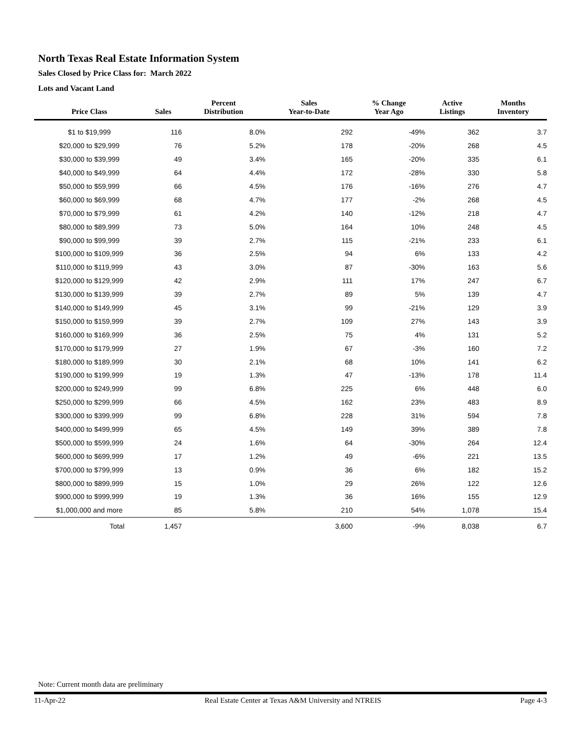North Texas Real Estate Information System
Sales Closed by Price Class for: March 2022
Lots and Vacant Land
| Price Class | Sales | Percent Distribution | Sales Year-to-Date | % Change Year Ago | Active Listings | Months Inventory |
| --- | --- | --- | --- | --- | --- | --- |
| $1 to $19,999 | 116 | 8.0% | 292 | -49% | 362 | 3.7 |
| $20,000 to $29,999 | 76 | 5.2% | 178 | -20% | 268 | 4.5 |
| $30,000 to $39,999 | 49 | 3.4% | 165 | -20% | 335 | 6.1 |
| $40,000 to $49,999 | 64 | 4.4% | 172 | -28% | 330 | 5.8 |
| $50,000 to $59,999 | 66 | 4.5% | 176 | -16% | 276 | 4.7 |
| $60,000 to $69,999 | 68 | 4.7% | 177 | -2% | 268 | 4.5 |
| $70,000 to $79,999 | 61 | 4.2% | 140 | -12% | 218 | 4.7 |
| $80,000 to $89,999 | 73 | 5.0% | 164 | 10% | 248 | 4.5 |
| $90,000 to $99,999 | 39 | 2.7% | 115 | -21% | 233 | 6.1 |
| $100,000 to $109,999 | 36 | 2.5% | 94 | 6% | 133 | 4.2 |
| $110,000 to $119,999 | 43 | 3.0% | 87 | -30% | 163 | 5.6 |
| $120,000 to $129,999 | 42 | 2.9% | 111 | 17% | 247 | 6.7 |
| $130,000 to $139,999 | 39 | 2.7% | 89 | 5% | 139 | 4.7 |
| $140,000 to $149,999 | 45 | 3.1% | 99 | -21% | 129 | 3.9 |
| $150,000 to $159,999 | 39 | 2.7% | 109 | 27% | 143 | 3.9 |
| $160,000 to $169,999 | 36 | 2.5% | 75 | 4% | 131 | 5.2 |
| $170,000 to $179,999 | 27 | 1.9% | 67 | -3% | 160 | 7.2 |
| $180,000 to $189,999 | 30 | 2.1% | 68 | 10% | 141 | 6.2 |
| $190,000 to $199,999 | 19 | 1.3% | 47 | -13% | 178 | 11.4 |
| $200,000 to $249,999 | 99 | 6.8% | 225 | 6% | 448 | 6.0 |
| $250,000 to $299,999 | 66 | 4.5% | 162 | 23% | 483 | 8.9 |
| $300,000 to $399,999 | 99 | 6.8% | 228 | 31% | 594 | 7.8 |
| $400,000 to $499,999 | 65 | 4.5% | 149 | 39% | 389 | 7.8 |
| $500,000 to $599,999 | 24 | 1.6% | 64 | -30% | 264 | 12.4 |
| $600,000 to $699,999 | 17 | 1.2% | 49 | -6% | 221 | 13.5 |
| $700,000 to $799,999 | 13 | 0.9% | 36 | 6% | 182 | 15.2 |
| $800,000 to $899,999 | 15 | 1.0% | 29 | 26% | 122 | 12.6 |
| $900,000 to $999,999 | 19 | 1.3% | 36 | 16% | 155 | 12.9 |
| $1,000,000 and more | 85 | 5.8% | 210 | 54% | 1,078 | 15.4 |
| Total | 1,457 | | 3,600 | -9% | 8,038 | 6.7 |
Note: Current month data are preliminary
11-Apr-22 Real Estate Center at Texas A&M University and NTREIS Page 4-3